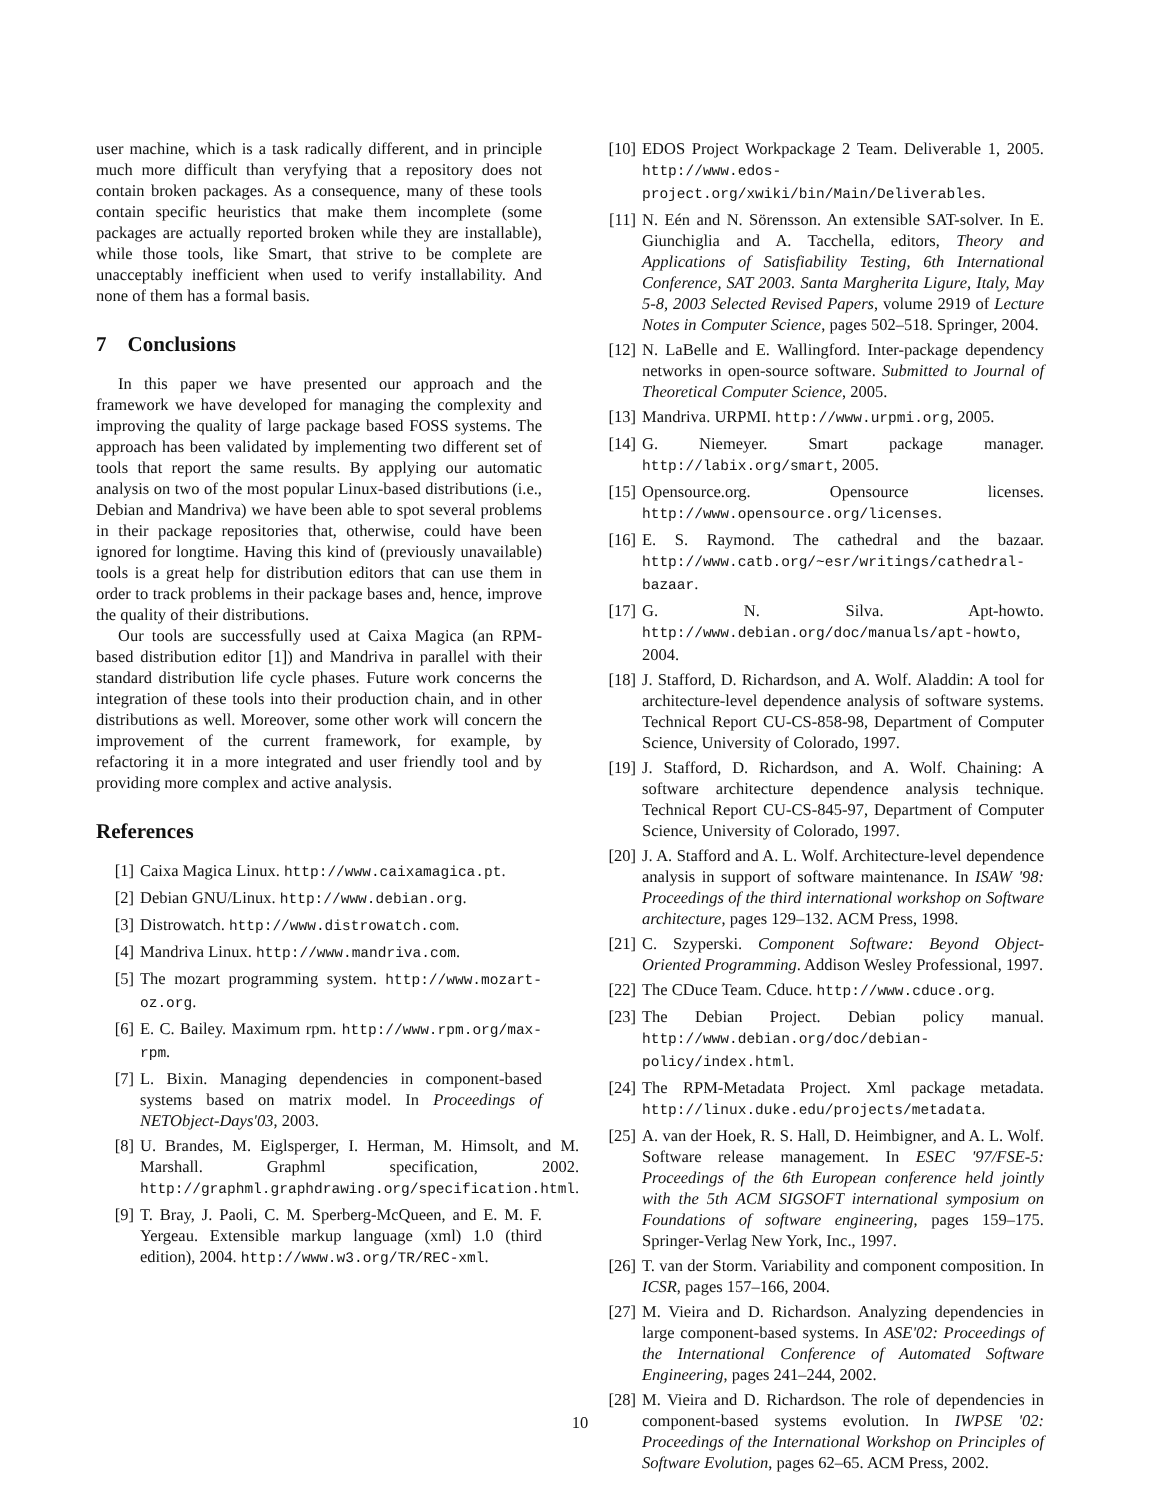user machine, which is a task radically different, and in principle much more difficult than veryfying that a repository does not contain broken packages. As a consequence, many of these tools contain specific heuristics that make them incomplete (some packages are actually reported broken while they are installable), while those tools, like Smart, that strive to be complete are unacceptably inefficient when used to verify installability. And none of them has a formal basis.
7 Conclusions
In this paper we have presented our approach and the framework we have developed for managing the complexity and improving the quality of large package based FOSS systems. The approach has been validated by implementing two different set of tools that report the same results. By applying our automatic analysis on two of the most popular Linux-based distributions (i.e., Debian and Mandriva) we have been able to spot several problems in their package repositories that, otherwise, could have been ignored for longtime. Having this kind of (previously unavailable) tools is a great help for distribution editors that can use them in order to track problems in their package bases and, hence, improve the quality of their distributions.
Our tools are successfully used at Caixa Magica (an RPM-based distribution editor [1]) and Mandriva in parallel with their standard distribution life cycle phases. Future work concerns the integration of these tools into their production chain, and in other distributions as well. Moreover, some other work will concern the improvement of the current framework, for example, by refactoring it in a more integrated and user friendly tool and by providing more complex and active analysis.
References
[1] Caixa Magica Linux. http://www.caixamagica.pt.
[2] Debian GNU/Linux. http://www.debian.org.
[3] Distrowatch. http://www.distrowatch.com.
[4] Mandriva Linux. http://www.mandriva.com.
[5] The mozart programming system. http://www.mozart-oz.org.
[6] E. C. Bailey. Maximum rpm. http://www.rpm.org/max-rpm.
[7] L. Bixin. Managing dependencies in component-based systems based on matrix model. In Proceedings of NETObject-Days'03, 2003.
[8] U. Brandes, M. Eiglsperger, I. Herman, M. Himsolt, and M. Marshall. Graphml specification, 2002. http://graphml.graphdrawing.org/specification.html.
[9] T. Bray, J. Paoli, C. M. Sperberg-McQueen, and E. M. F. Yergeau. Extensible markup language (xml) 1.0 (third edition), 2004. http://www.w3.org/TR/REC-xml.
[10] EDOS Project Workpackage 2 Team. Deliverable 1, 2005. http://www.edos-project.org/xwiki/bin/Main/Deliverables.
[11] N. Eén and N. Sörensson. An extensible SAT-solver. In E. Giunchiglia and A. Tacchella, editors, Theory and Applications of Satisfiability Testing, 6th International Conference, SAT 2003. Santa Margherita Ligure, Italy, May 5-8, 2003 Selected Revised Papers, volume 2919 of Lecture Notes in Computer Science, pages 502–518. Springer, 2004.
[12] N. LaBelle and E. Wallingford. Inter-package dependency networks in open-source software. Submitted to Journal of Theoretical Computer Science, 2005.
[13] Mandriva. URPMI. http://www.urpmi.org, 2005.
[14] G. Niemeyer. Smart package manager. http://labix.org/smart, 2005.
[15] Opensource.org. Opensource licenses. http://www.opensource.org/licenses.
[16] E. S. Raymond. The cathedral and the bazaar. http://www.catb.org/~esr/writings/cathedral-bazaar.
[17] G. N. Silva. Apt-howto. http://www.debian.org/doc/manuals/apt-howto, 2004.
[18] J. Stafford, D. Richardson, and A. Wolf. Aladdin: A tool for architecture-level dependence analysis of software systems. Technical Report CU-CS-858-98, Department of Computer Science, University of Colorado, 1997.
[19] J. Stafford, D. Richardson, and A. Wolf. Chaining: A software architecture dependence analysis technique. Technical Report CU-CS-845-97, Department of Computer Science, University of Colorado, 1997.
[20] J. A. Stafford and A. L. Wolf. Architecture-level dependence analysis in support of software maintenance. In ISAW '98: Proceedings of the third international workshop on Software architecture, pages 129–132. ACM Press, 1998.
[21] C. Szyperski. Component Software: Beyond Object-Oriented Programming. Addison Wesley Professional, 1997.
[22] The CDuce Team. Cduce. http://www.cduce.org.
[23] The Debian Project. Debian policy manual. http://www.debian.org/doc/debian-policy/index.html.
[24] The RPM-Metadata Project. Xml package metadata. http://linux.duke.edu/projects/metadata.
[25] A. van der Hoek, R. S. Hall, D. Heimbigner, and A. L. Wolf. Software release management. In ESEC '97/FSE-5: Proceedings of the 6th European conference held jointly with the 5th ACM SIGSOFT international symposium on Foundations of software engineering, pages 159–175. Springer-Verlag New York, Inc., 1997.
[26] T. van der Storm. Variability and component composition. In ICSR, pages 157–166, 2004.
[27] M. Vieira and D. Richardson. Analyzing dependencies in large component-based systems. In ASE'02: Proceedings of the International Conference of Automated Software Engineering, pages 241–244, 2002.
[28] M. Vieira and D. Richardson. The role of dependencies in component-based systems evolution. In IWPSE '02: Proceedings of the International Workshop on Principles of Software Evolution, pages 62–65. ACM Press, 2002.
10